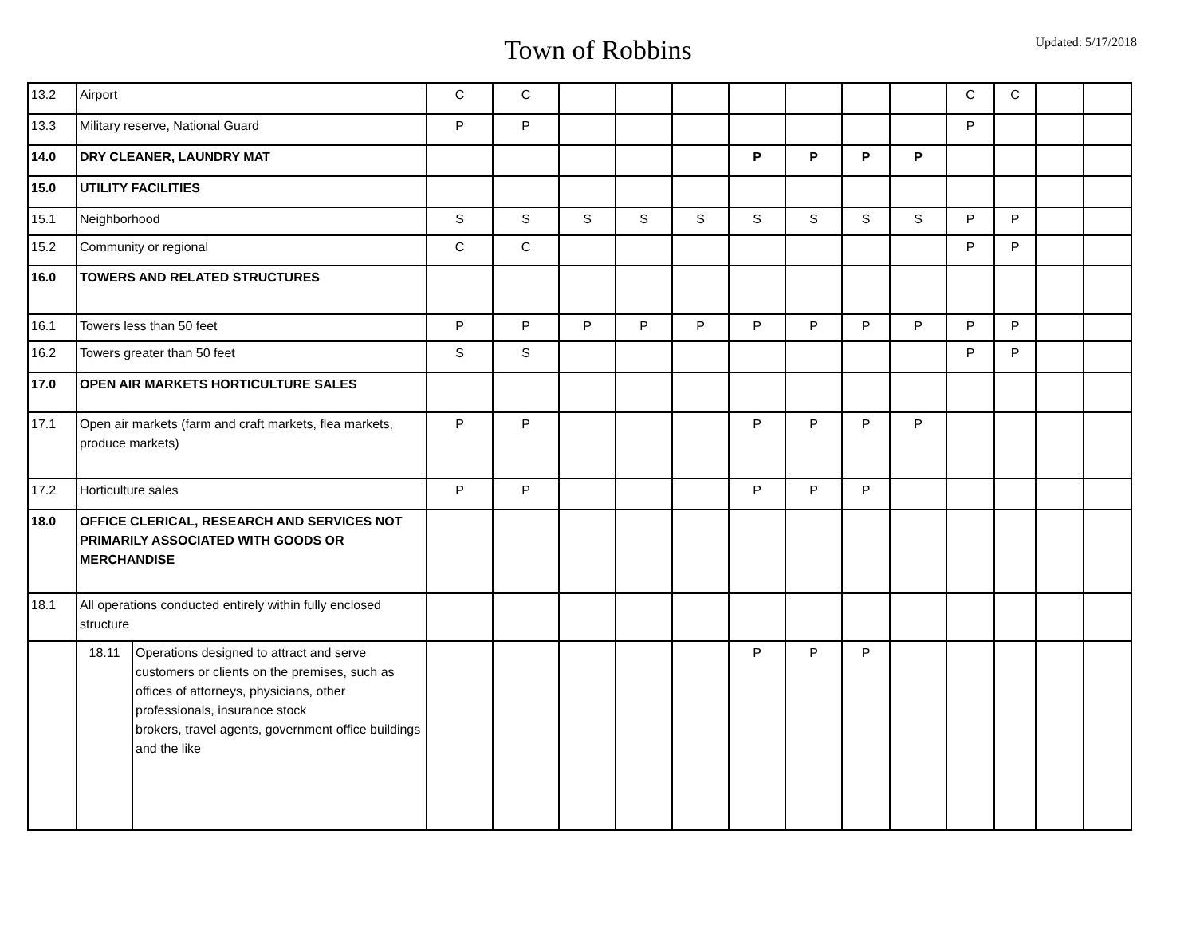Town of Robbins
Updated: 5/17/2018
| 13.2 | Airport | | C | C | | | | | | | | C | C | | |
| 13.3 | Military reserve, National Guard | | P | P | | | | | | | | P | | | |
| 14.0 | DRY CLEANER, LAUNDRY MAT | | | | | | | P | P | P | P | | | | |
| 15.0 | UTILITY FACILITIES | | | | | | | | | | | | | | |
| 15.1 | Neighborhood | | S | S | S | S | S | S | S | S | S | P | P | | |
| 15.2 | Community or regional | | C | C | | | | | | | | P | P | | |
| 16.0 | TOWERS AND RELATED STRUCTURES | | | | | | | | | | | | | | |
| 16.1 | Towers less than 50 feet | | P | P | P | P | P | P | P | P | P | P | P | | |
| 16.2 | Towers greater than 50 feet | | S | S | | | | | | | | P | P | | |
| 17.0 | OPEN AIR MARKETS HORTICULTURE SALES | | | | | | | | | | | | | | |
| 17.1 | Open air markets (farm and craft markets, flea markets, produce markets) | | P | P | | | | P | P | P | P | | | | |
| 17.2 | Horticulture sales | | P | P | | | | P | P | P | | | | | |
| 18.0 | OFFICE CLERICAL, RESEARCH AND SERVICES NOT PRIMARILY ASSOCIATED WITH GOODS OR MERCHANDISE | | | | | | | | | | | | | | |
| 18.1 | All operations conducted entirely within fully enclosed structure | | | | | | | | | | | | | | |
| | 18.11 | Operations designed to attract and serve customers or clients on the premises, such as offices of attorneys, physicians, other professionals, insurance stock brokers, travel agents, government office buildings and the like | | | | | | P | P | P | | | | | |